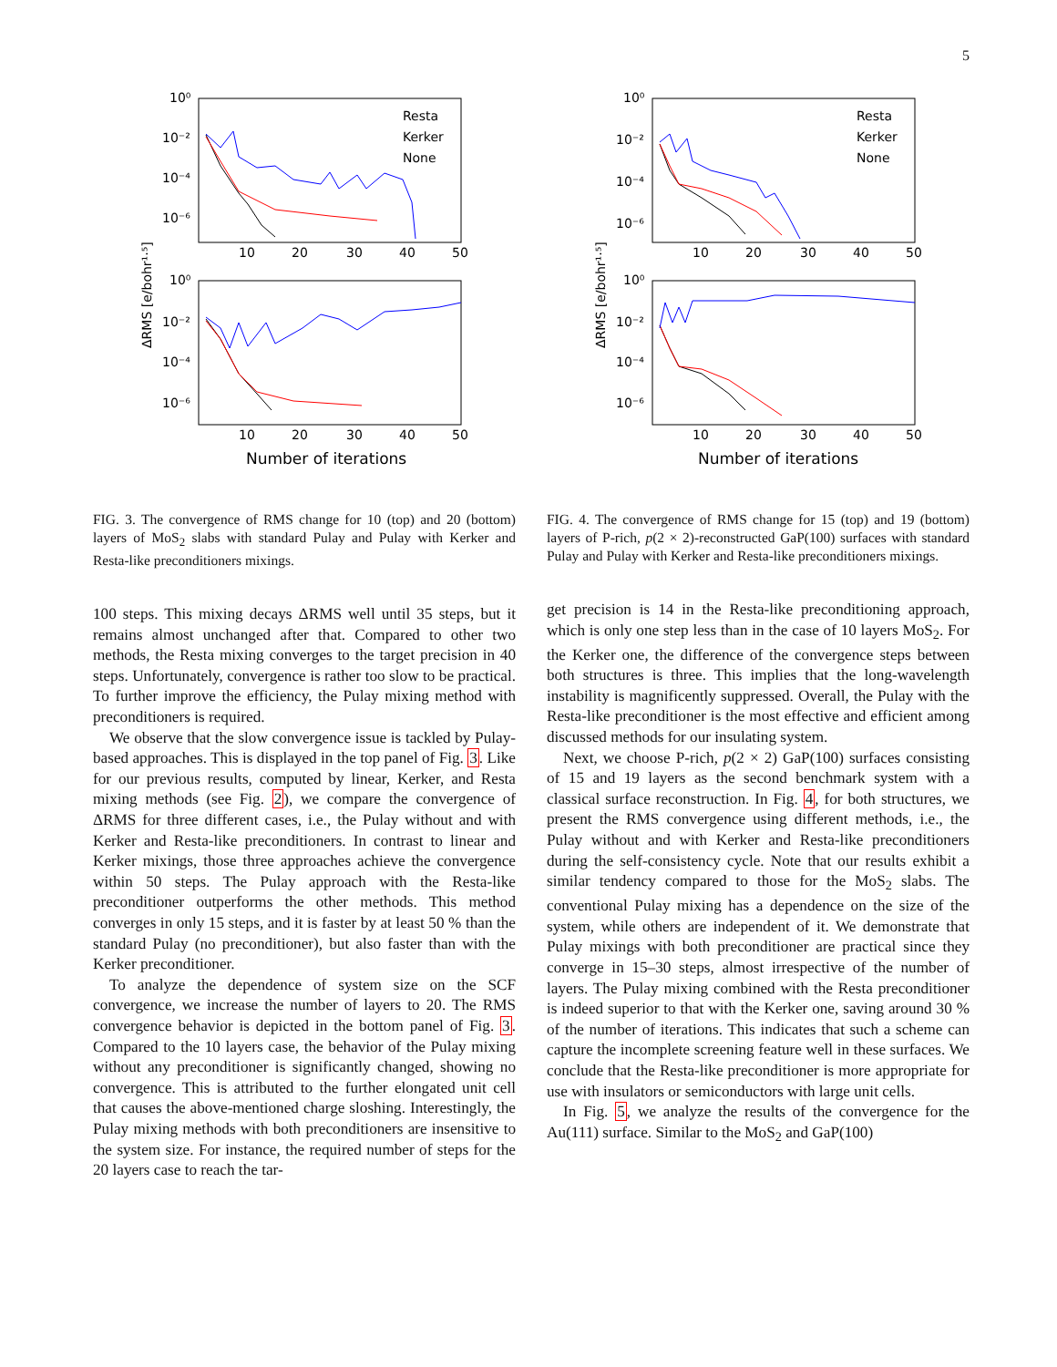5
10⁰
10⁻²
10⁻⁴
10⁻⁶
10⁰
10⁻²
10⁻⁴
10⁻⁶
10
20
30
40
50
10
20
30
40
50
Resta
Kerker
None
ΔRMS [e/bohr¹·⁵]
Number of iterations
FIG. 3. The convergence of RMS change for 10 (top) and 20 (bottom) layers of MoS<sub>2</sub> slabs with standard Pulay and Pulay with Kerker and Resta-like preconditioners mixings.
100 steps. This mixing decays ΔRMS well until 35 steps, but it remains almost unchanged after that. Compared to other two methods, the Resta mixing converges to the target precision in 40 steps. Unfortunately, convergence is rather too slow to be practical. To further improve the efficiency, the Pulay mixing method with preconditioners is required.
We observe that the slow convergence issue is tackled by Pulay-based approaches. This is displayed in the top panel of Fig. 3. Like for our previous results, computed by linear, Kerker, and Resta mixing methods (see Fig. 2), we compare the convergence of ΔRMS for three different cases, i.e., the Pulay without and with Kerker and Resta-like preconditioners. In contrast to linear and Kerker mixings, those three approaches achieve the convergence within 50 steps. The Pulay approach with the Resta-like preconditioner outperforms the other methods. This method converges in only 15 steps, and it is faster by at least 50 % than the standard Pulay (no preconditioner), but also faster than with the Kerker preconditioner.
To analyze the dependence of system size on the SCF convergence, we increase the number of layers to 20. The RMS convergence behavior is depicted in the bottom panel of Fig. 3. Compared to the 10 layers case, the behavior of the Pulay mixing without any preconditioner is significantly changed, showing no convergence. This is attributed to the further elongated unit cell that causes the above-mentioned charge sloshing. Interestingly, the Pulay mixing methods with both preconditioners are insensitive to the system size. For instance, the required number of steps for the 20 layers case to reach the tar-
10⁰
10⁻²
10⁻⁴
10⁻⁶
10⁰
10⁻²
10⁻⁴
10⁻⁶
10
20
30
40
50
10
20
30
40
50
Resta
Kerker
None
ΔRMS [e/bohr¹·⁵]
Number of iterations
FIG. 4. The convergence of RMS change for 15 (top) and 19 (bottom) layers of P-rich, p(2 × 2)-reconstructed GaP(100) surfaces with standard Pulay and Pulay with Kerker and Resta-like preconditioners mixings.
get precision is 14 in the Resta-like preconditioning approach, which is only one step less than in the case of 10 layers MoS<sub>2</sub>. For the Kerker one, the difference of the convergence steps between both structures is three. This implies that the long-wavelength instability is magnificently suppressed. Overall, the Pulay with the Resta-like preconditioner is the most effective and efficient among discussed methods for our insulating system.
Next, we choose P-rich, p(2 × 2) GaP(100) surfaces consisting of 15 and 19 layers as the second benchmark system with a classical surface reconstruction. In Fig. 4, for both structures, we present the RMS convergence using different methods, i.e., the Pulay without and with Kerker and Resta-like preconditioners during the self-consistency cycle. Note that our results exhibit a similar tendency compared to those for the MoS<sub>2</sub> slabs. The conventional Pulay mixing has a dependence on the size of the system, while others are independent of it. We demonstrate that Pulay mixings with both preconditioner are practical since they converge in 15–30 steps, almost irrespective of the number of layers. The Pulay mixing combined with the Resta preconditioner is indeed superior to that with the Kerker one, saving around 30 % of the number of iterations. This indicates that such a scheme can capture the incomplete screening feature well in these surfaces. We conclude that the Resta-like preconditioner is more appropriate for use with insulators or semiconductors with large unit cells.
In Fig. 5, we analyze the results of the convergence for the Au(111) surface. Similar to the MoS<sub>2</sub> and GaP(100)